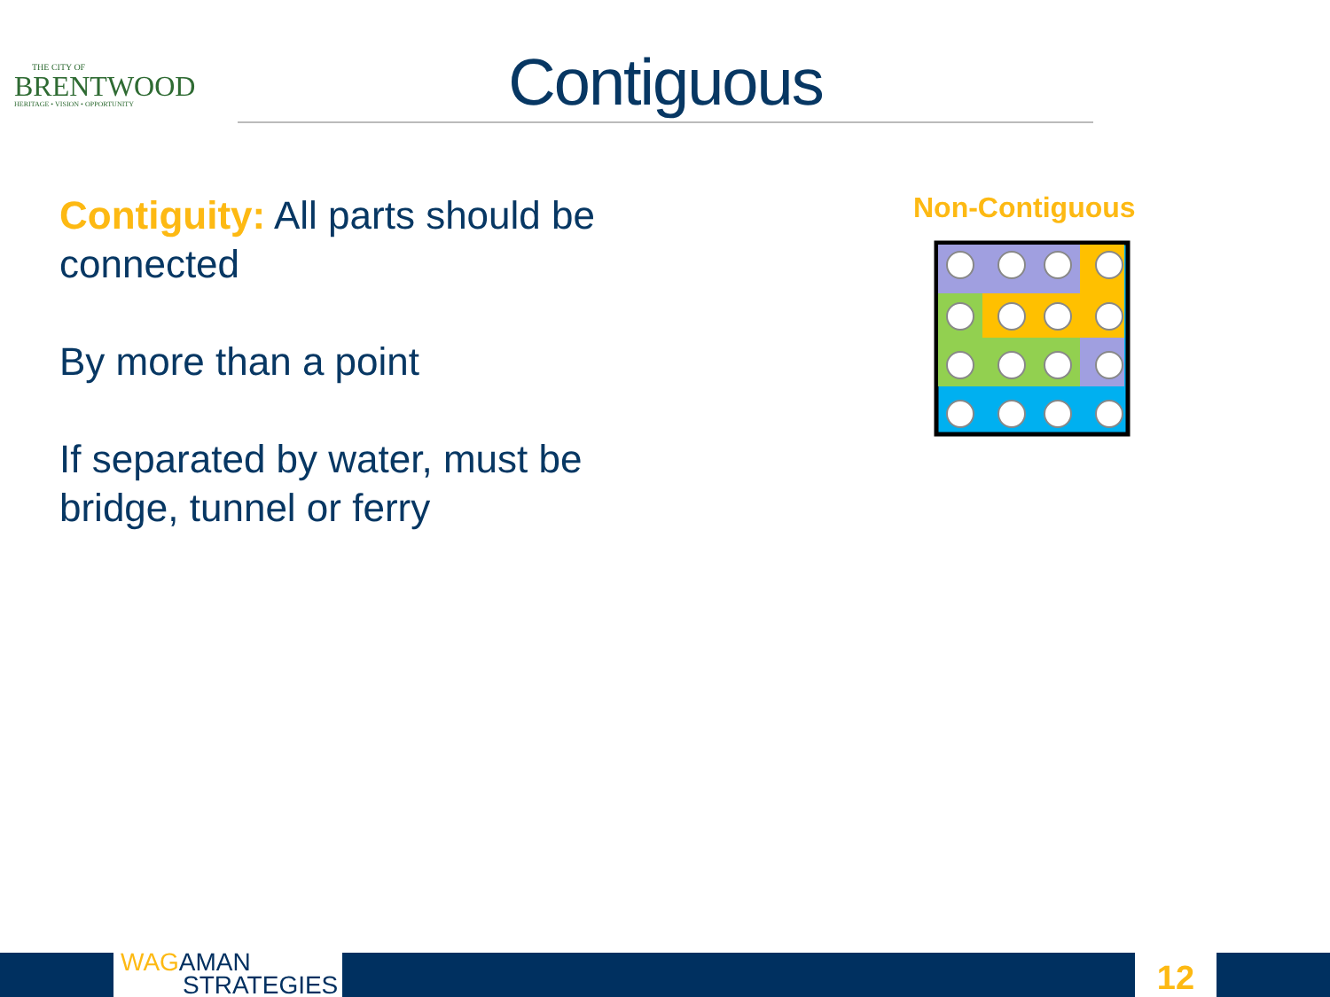THE CITY OF
BRENTWOOD
HERITAGE • VISION • OPPORTUNITY
Contiguous
Contiguity: All parts should be connected
By more than a point
If separated by water, must be bridge, tunnel or ferry
Non-Contiguous
WAG AMAN
STRATEGIES
12